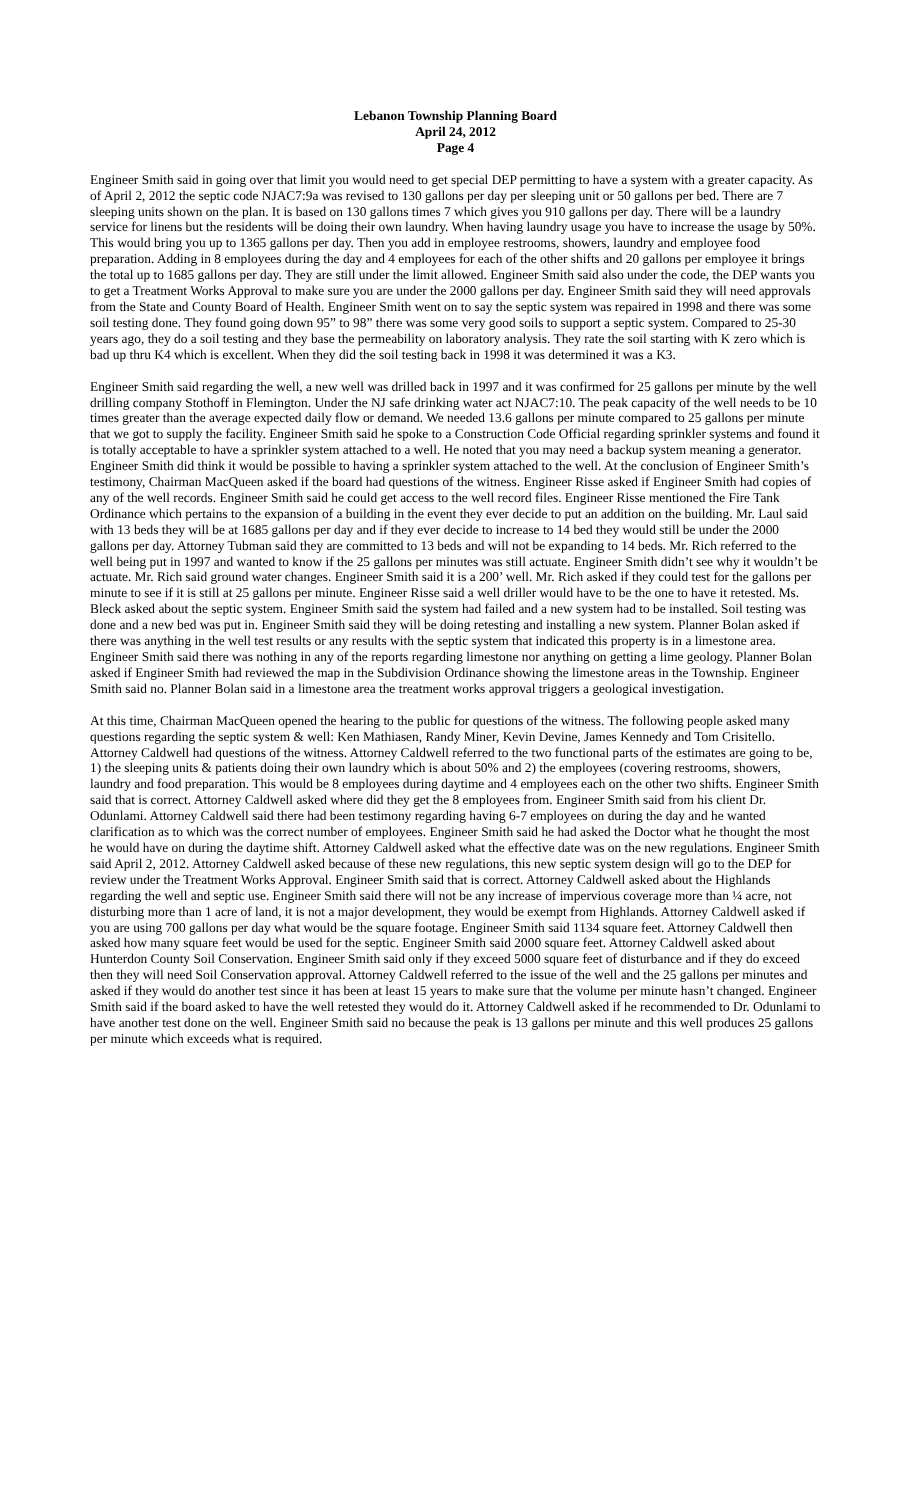Lebanon Township Planning Board
April 24, 2012
Page 4
Engineer Smith said in going over that limit you would need to get special DEP permitting to have a system with a greater capacity. As of April 2, 2012 the septic code NJAC7:9a was revised to 130 gallons per day per sleeping unit or 50 gallons per bed. There are 7 sleeping units shown on the plan. It is based on 130 gallons times 7 which gives you 910 gallons per day. There will be a laundry service for linens but the residents will be doing their own laundry. When having laundry usage you have to increase the usage by 50%. This would bring you up to 1365 gallons per day. Then you add in employee restrooms, showers, laundry and employee food preparation. Adding in 8 employees during the day and 4 employees for each of the other shifts and 20 gallons per employee it brings the total up to 1685 gallons per day. They are still under the limit allowed. Engineer Smith said also under the code, the DEP wants you to get a Treatment Works Approval to make sure you are under the 2000 gallons per day. Engineer Smith said they will need approvals from the State and County Board of Health. Engineer Smith went on to say the septic system was repaired in 1998 and there was some soil testing done. They found going down 95” to 98” there was some very good soils to support a septic system. Compared to 25-30 years ago, they do a soil testing and they base the permeability on laboratory analysis. They rate the soil starting with K zero which is bad up thru K4 which is excellent. When they did the soil testing back in 1998 it was determined it was a K3.
Engineer Smith said regarding the well, a new well was drilled back in 1997 and it was confirmed for 25 gallons per minute by the well drilling company Stothoff in Flemington. Under the NJ safe drinking water act NJAC7:10. The peak capacity of the well needs to be 10 times greater than the average expected daily flow or demand. We needed 13.6 gallons per minute compared to 25 gallons per minute that we got to supply the facility. Engineer Smith said he spoke to a Construction Code Official regarding sprinkler systems and found it is totally acceptable to have a sprinkler system attached to a well. He noted that you may need a backup system meaning a generator. Engineer Smith did think it would be possible to having a sprinkler system attached to the well. At the conclusion of Engineer Smith’s testimony, Chairman MacQueen asked if the board had questions of the witness. Engineer Risse asked if Engineer Smith had copies of any of the well records. Engineer Smith said he could get access to the well record files. Engineer Risse mentioned the Fire Tank Ordinance which pertains to the expansion of a building in the event they ever decide to put an addition on the building. Mr. Laul said with 13 beds they will be at 1685 gallons per day and if they ever decide to increase to 14 bed they would still be under the 2000 gallons per day. Attorney Tubman said they are committed to 13 beds and will not be expanding to 14 beds. Mr. Rich referred to the well being put in 1997 and wanted to know if the 25 gallons per minutes was still actuate. Engineer Smith didn’t see why it wouldn’t be actuate. Mr. Rich said ground water changes. Engineer Smith said it is a 200’ well. Mr. Rich asked if they could test for the gallons per minute to see if it is still at 25 gallons per minute. Engineer Risse said a well driller would have to be the one to have it retested. Ms. Bleck asked about the septic system. Engineer Smith said the system had failed and a new system had to be installed. Soil testing was done and a new bed was put in. Engineer Smith said they will be doing retesting and installing a new system. Planner Bolan asked if there was anything in the well test results or any results with the septic system that indicated this property is in a limestone area. Engineer Smith said there was nothing in any of the reports regarding limestone nor anything on getting a lime geology. Planner Bolan asked if Engineer Smith had reviewed the map in the Subdivision Ordinance showing the limestone areas in the Township. Engineer Smith said no. Planner Bolan said in a limestone area the treatment works approval triggers a geological investigation.
At this time, Chairman MacQueen opened the hearing to the public for questions of the witness. The following people asked many questions regarding the septic system & well: Ken Mathiasen, Randy Miner, Kevin Devine, James Kennedy and Tom Crisitello. Attorney Caldwell had questions of the witness. Attorney Caldwell referred to the two functional parts of the estimates are going to be, 1) the sleeping units & patients doing their own laundry which is about 50% and 2) the employees (covering restrooms, showers, laundry and food preparation. This would be 8 employees during daytime and 4 employees each on the other two shifts. Engineer Smith said that is correct. Attorney Caldwell asked where did they get the 8 employees from. Engineer Smith said from his client Dr. Odunlami. Attorney Caldwell said there had been testimony regarding having 6-7 employees on during the day and he wanted clarification as to which was the correct number of employees. Engineer Smith said he had asked the Doctor what he thought the most he would have on during the daytime shift. Attorney Caldwell asked what the effective date was on the new regulations. Engineer Smith said April 2, 2012. Attorney Caldwell asked because of these new regulations, this new septic system design will go to the DEP for review under the Treatment Works Approval. Engineer Smith said that is correct. Attorney Caldwell asked about the Highlands regarding the well and septic use. Engineer Smith said there will not be any increase of impervious coverage more than ¼ acre, not disturbing more than 1 acre of land, it is not a major development, they would be exempt from Highlands. Attorney Caldwell asked if you are using 700 gallons per day what would be the square footage. Engineer Smith said 1134 square feet. Attorney Caldwell then asked how many square feet would be used for the septic. Engineer Smith said 2000 square feet. Attorney Caldwell asked about Hunterdon County Soil Conservation. Engineer Smith said only if they exceed 5000 square feet of disturbance and if they do exceed then they will need Soil Conservation approval. Attorney Caldwell referred to the issue of the well and the 25 gallons per minutes and asked if they would do another test since it has been at least 15 years to make sure that the volume per minute hasn’t changed. Engineer Smith said if the board asked to have the well retested they would do it. Attorney Caldwell asked if he recommended to Dr. Odunlami to have another test done on the well. Engineer Smith said no because the peak is 13 gallons per minute and this well produces 25 gallons per minute which exceeds what is required.